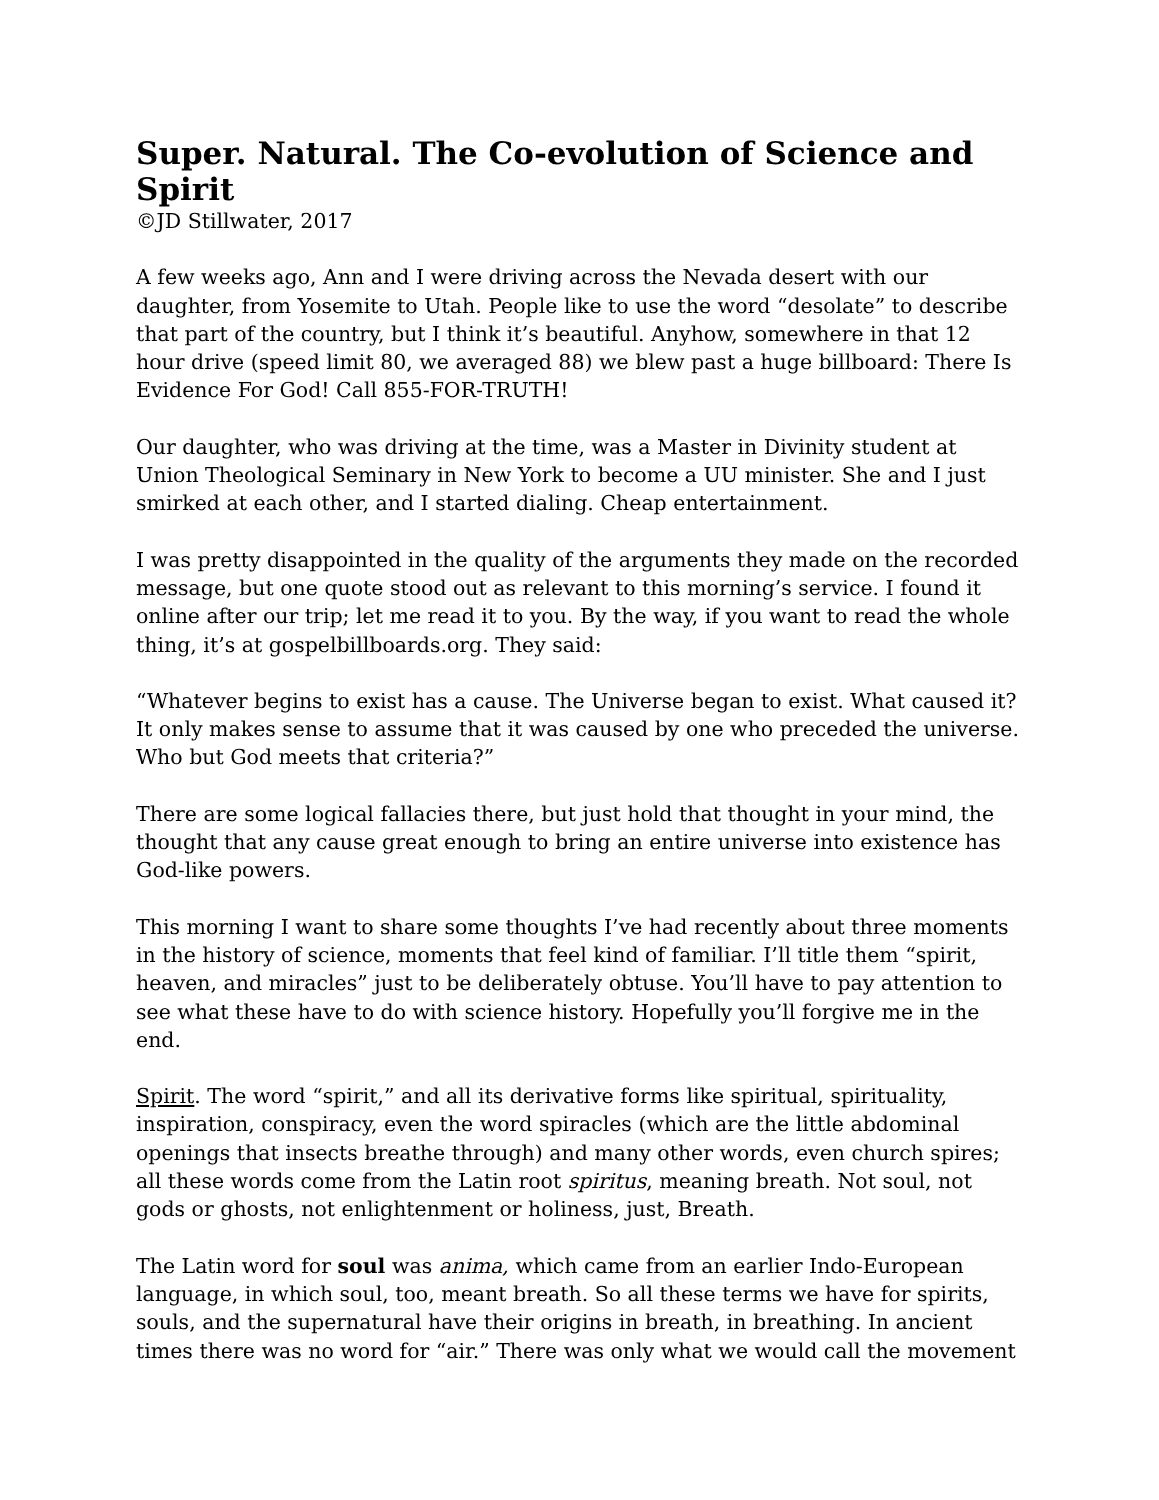Super. Natural. The Co-evolution of Science and Spirit
©JD Stillwater, 2017
A few weeks ago, Ann and I were driving across the Nevada desert with our daughter, from Yosemite to Utah. People like to use the word “desolate” to describe that part of the country, but I think it’s beautiful. Anyhow, somewhere in that 12 hour drive (speed limit 80, we averaged 88) we blew past a huge billboard: There Is Evidence For God! Call 855-FOR-TRUTH!
Our daughter, who was driving at the time, was a Master in Divinity student at Union Theological Seminary in New York to become a UU minister. She and I just smirked at each other, and I started dialing. Cheap entertainment.
I was pretty disappointed in the quality of the arguments they made on the recorded message, but one quote stood out as relevant to this morning’s service. I found it online after our trip; let me read it to you. By the way, if you want to read the whole thing, it’s at gospelbillboards.org. They said:
“Whatever begins to exist has a cause. The Universe began to exist. What caused it? It only makes sense to assume that it was caused by one who preceded the universe. Who but God meets that criteria?”
There are some logical fallacies there, but just hold that thought in your mind, the thought that any cause great enough to bring an entire universe into existence has God-like powers.
This morning I want to share some thoughts I’ve had recently about three moments in the history of science, moments that feel kind of familiar. I’ll title them “spirit, heaven, and miracles” just to be deliberately obtuse. You’ll have to pay attention to see what these have to do with science history. Hopefully you’ll forgive me in the end.
Spirit. The word “spirit,” and all its derivative forms like spiritual, spirituality, inspiration, conspiracy, even the word spiracles (which are the little abdominal openings that insects breathe through) and many other words, even church spires; all these words come from the Latin root spiritus, meaning breath. Not soul, not gods or ghosts, not enlightenment or holiness, just, Breath.
The Latin word for soul was anima, which came from an earlier Indo-European language, in which soul, too, meant breath. So all these terms we have for spirits, souls, and the supernatural have their origins in breath, in breathing. In ancient times there was no word for “air.” There was only what we would call the movement